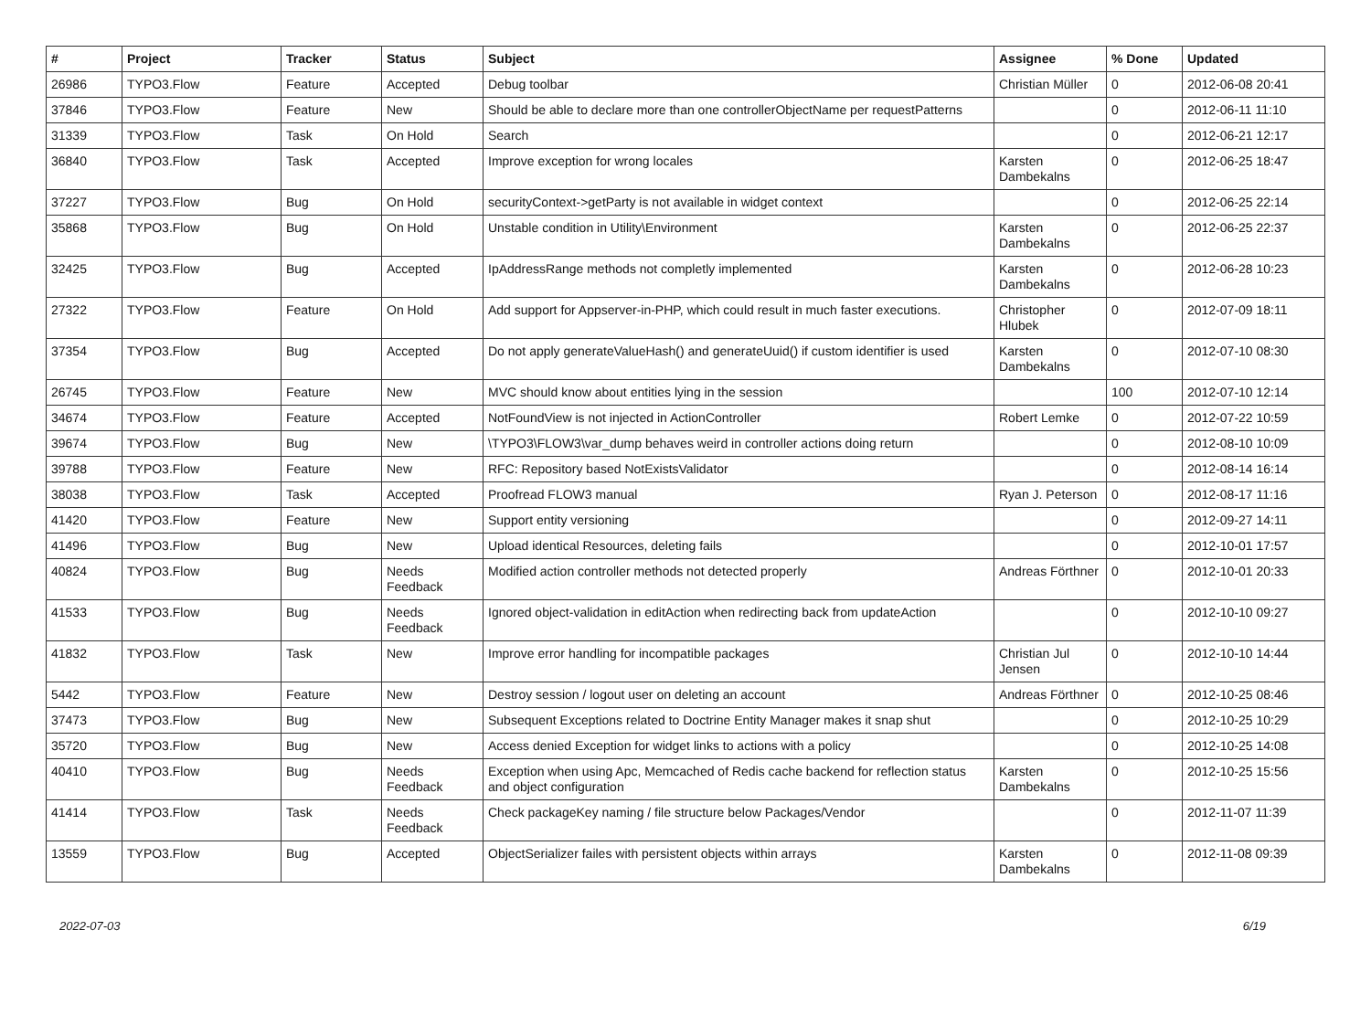| # | Project | Tracker | Status | Subject | Assignee | % Done | Updated |
| --- | --- | --- | --- | --- | --- | --- | --- |
| 26986 | TYPO3.Flow | Feature | Accepted | Debug toolbar | Christian Müller | 0 | 2012-06-08 20:41 |
| 37846 | TYPO3.Flow | Feature | New | Should be able to declare more than one controllerObjectName per requestPatterns | | 0 | 2012-06-11 11:10 |
| 31339 | TYPO3.Flow | Task | On Hold | Search | | 0 | 2012-06-21 12:17 |
| 36840 | TYPO3.Flow | Task | Accepted | Improve exception for wrong locales | Karsten Dambekalns | 0 | 2012-06-25 18:47 |
| 37227 | TYPO3.Flow | Bug | On Hold | securityContext->getParty is not available in widget context | | 0 | 2012-06-25 22:14 |
| 35868 | TYPO3.Flow | Bug | On Hold | Unstable condition in Utility\Environment | Karsten Dambekalns | 0 | 2012-06-25 22:37 |
| 32425 | TYPO3.Flow | Bug | Accepted | IpAddressRange methods not completly implemented | Karsten Dambekalns | 0 | 2012-06-28 10:23 |
| 27322 | TYPO3.Flow | Feature | On Hold | Add support for Appserver-in-PHP, which could result in much faster executions. | Christopher Hlubek | 0 | 2012-07-09 18:11 |
| 37354 | TYPO3.Flow | Bug | Accepted | Do not apply generateValueHash() and generateUuid() if custom identifier is used | Karsten Dambekalns | 0 | 2012-07-10 08:30 |
| 26745 | TYPO3.Flow | Feature | New | MVC should know about entities lying in the session | | 100 | 2012-07-10 12:14 |
| 34674 | TYPO3.Flow | Feature | Accepted | NotFoundView is not injected in ActionController | Robert Lemke | 0 | 2012-07-22 10:59 |
| 39674 | TYPO3.Flow | Bug | New | \TYPO3\FLOW3\var_dump behaves weird in controller actions doing return | | 0 | 2012-08-10 10:09 |
| 39788 | TYPO3.Flow | Feature | New | RFC: Repository based NotExistsValidator | | 0 | 2012-08-14 16:14 |
| 38038 | TYPO3.Flow | Task | Accepted | Proofread FLOW3 manual | Ryan J. Peterson | 0 | 2012-08-17 11:16 |
| 41420 | TYPO3.Flow | Feature | New | Support entity versioning | | 0 | 2012-09-27 14:11 |
| 41496 | TYPO3.Flow | Bug | New | Upload identical Resources, deleting fails | | 0 | 2012-10-01 17:57 |
| 40824 | TYPO3.Flow | Bug | Needs Feedback | Modified action controller methods not detected properly | Andreas Förthner | 0 | 2012-10-01 20:33 |
| 41533 | TYPO3.Flow | Bug | Needs Feedback | Ignored object-validation in editAction when redirecting back from updateAction | | 0 | 2012-10-10 09:27 |
| 41832 | TYPO3.Flow | Task | New | Improve error handling for incompatible packages | Christian Jul Jensen | 0 | 2012-10-10 14:44 |
| 5442 | TYPO3.Flow | Feature | New | Destroy session / logout user on deleting an account | Andreas Förthner | 0 | 2012-10-25 08:46 |
| 37473 | TYPO3.Flow | Bug | New | Subsequent Exceptions related to Doctrine Entity Manager makes it snap shut | | 0 | 2012-10-25 10:29 |
| 35720 | TYPO3.Flow | Bug | New | Access denied Exception for widget links to actions with a policy | | 0 | 2012-10-25 14:08 |
| 40410 | TYPO3.Flow | Bug | Needs Feedback | Exception when using Apc, Memcached of Redis cache backend for reflection status and object configuration | Karsten Dambekalns | 0 | 2012-10-25 15:56 |
| 41414 | TYPO3.Flow | Task | Needs Feedback | Check packageKey naming / file structure below Packages/Vendor | | 0 | 2012-11-07 11:39 |
| 13559 | TYPO3.Flow | Bug | Accepted | ObjectSerializer failes with persistent objects within arrays | Karsten Dambekalns | 0 | 2012-11-08 09:39 |
2022-07-03 6/19